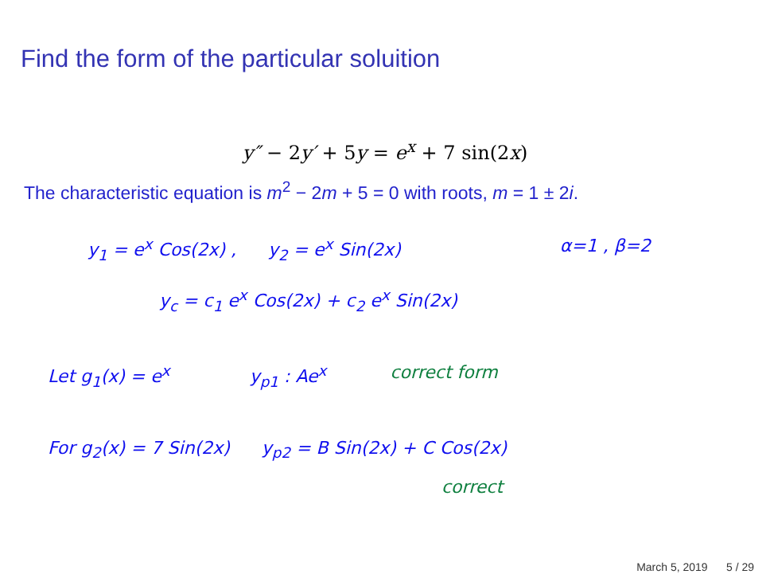Find the form of the particular soluition
y″ − 2y′ + 5y = e<sup>x</sup> + 7 sin(2x)
The characteristic equation is m<sup>2</sup> − 2m + 5 = 0 with roots, m = 1 ± 2i.
y<sub>1</sub> = e<sup>x</sup> Cos(2x) , y<sub>2</sub> = e<sup>x</sup> Sin(2x) α=1 , β=2
y<sub>c</sub> = c<sub>1</sub> e<sup>x</sup> Cos(2x) + c<sub>2</sub> e<sup>x</sup> Sin(2x)
Let g<sub>1</sub>(x) = e<sup>x</sup> y<sub>p1</sub> : Ae<sup>x</sup> correct form
For g<sub>2</sub>(x) = 7 Sin(2x) y<sub>p2</sub> = B Sin(2x) + C Cos(2x)
correct
March 5, 2019 5 / 29